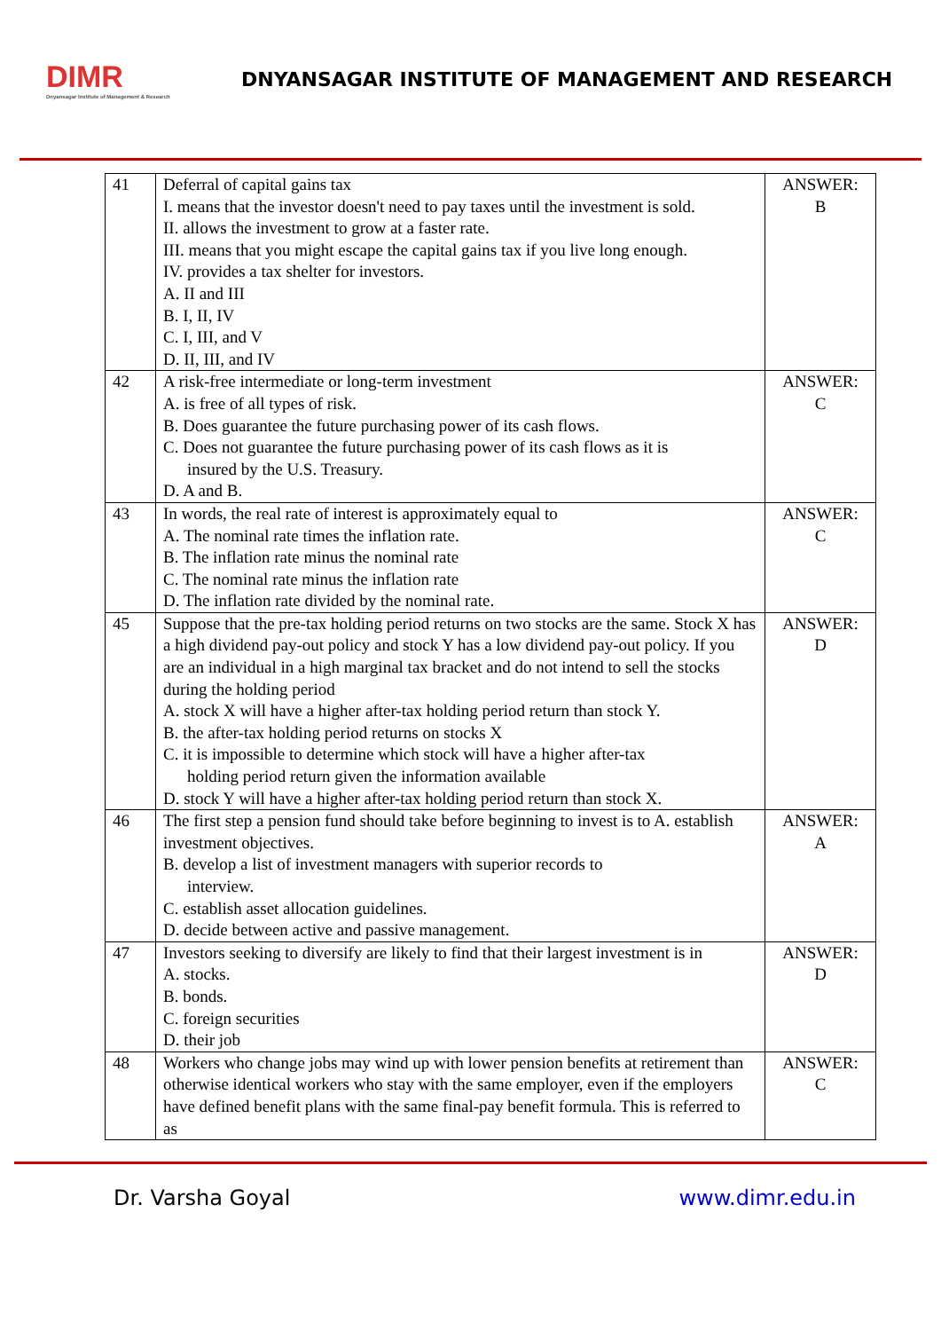DIMR
Dnyansagar Institute of Management & Research
DNYANSAGAR INSTITUTE OF MANAGEMENT AND RESEARCH
| 41 | Deferral of capital gains tax I. means that the investor doesn't need to pay taxes until the investment is sold. II. allows the investment to grow at a faster rate. III. means that you might escape the capital gains tax if you live long enough. IV. provides a tax shelter for investors. A. II and III B. I, II, IV C. I, III, and V D. II, III, and IV | ANSWER: B |
| 42 | A risk-free intermediate or long-term investment A. is free of all types of risk. B. Does guarantee the future purchasing power of its cash flows. C. Does not guarantee the future purchasing power of its cash flows as it is insured by the U.S. Treasury. D. A and B. | ANSWER: C |
| 43 | In words, the real rate of interest is approximately equal to A. The nominal rate times the inflation rate. B. The inflation rate minus the nominal rate C. The nominal rate minus the inflation rate D. The inflation rate divided by the nominal rate. | ANSWER: C |
| 45 | Suppose that the pre-tax holding period returns on two stocks are the same. Stock X has a high dividend pay-out policy and stock Y has a low dividend pay-out policy. If you are an individual in a high marginal tax bracket and do not intend to sell the stocks during the holding period A. stock X will have a higher after-tax holding period return than stock Y. B. the after-tax holding period returns on stocks X C. it is impossible to determine which stock will have a higher after-tax holding period return given the information available D. stock Y will have a higher after-tax holding period return than stock X. | ANSWER: D |
| 46 | The first step a pension fund should take before beginning to invest is to A. establish investment objectives. B. develop a list of investment managers with superior records to interview. C. establish asset allocation guidelines. D. decide between active and passive management. | ANSWER: A |
| 47 | Investors seeking to diversify are likely to find that their largest investment is in A. stocks. B. bonds. C. foreign securities D. their job | ANSWER: D |
| 48 | Workers who change jobs may wind up with lower pension benefits at retirement than otherwise identical workers who stay with the same employer, even if the employers have defined benefit plans with the same final-pay benefit formula. This is referred to as | ANSWER: C |
Dr. Varsha Goyal www.dimr.edu.in